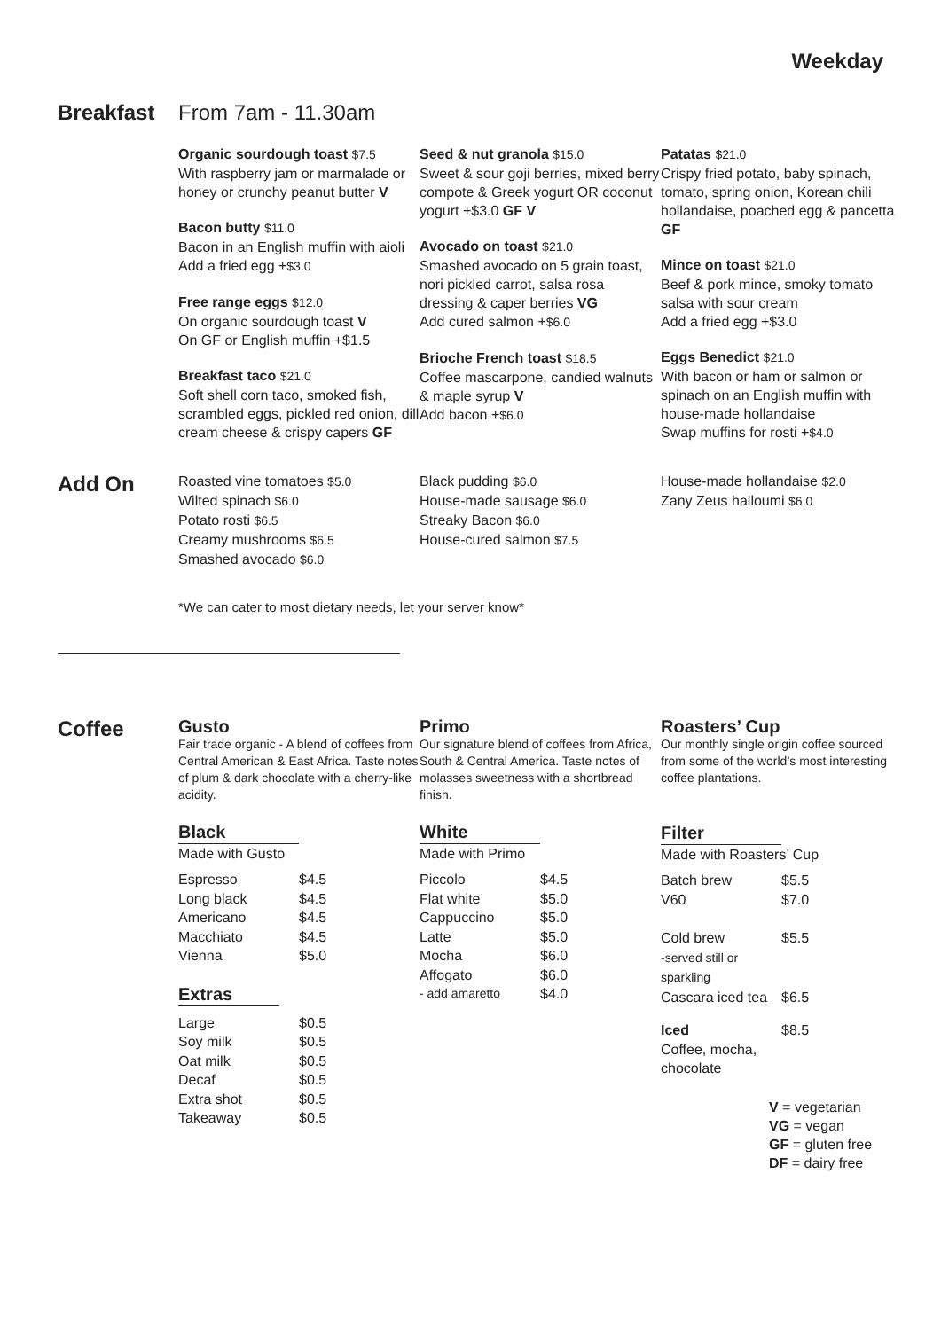Weekday
Breakfast From 7am - 11.30am
Organic sourdough toast $7.5
With raspberry jam or marmalade or honey or crunchy peanut butter V
Bacon butty $11.0
Bacon in an English muffin with aioli
Add a fried egg +$3.0
Free range eggs $12.0
On organic sourdough toast V
On GF or English muffin +$1.5
Breakfast taco $21.0
Soft shell corn taco, smoked fish, scrambled eggs, pickled red onion, dill cream cheese & crispy capers GF
Seed & nut granola $15.0
Sweet & sour goji berries, mixed berry compote & Greek yogurt OR coconut yogurt +$3.0 GF V
Avocado on toast $21.0
Smashed avocado on 5 grain toast, nori pickled carrot, salsa rosa dressing & caper berries VG
Add cured salmon +$6.0
Brioche French toast $18.5
Coffee mascarpone, candied walnuts & maple syrup V
Add bacon +$6.0
Patatas $21.0
Crispy fried potato, baby spinach, tomato, spring onion, Korean chili hollandaise, poached egg & pancetta GF
Mince on toast $21.0
Beef & pork mince, smoky tomato salsa with sour cream
Add a fried egg +$3.0
Eggs Benedict $21.0
With bacon or ham or salmon or spinach on an English muffin with house-made hollandaise
Swap muffins for rosti +$4.0
Add On
Roasted vine tomatoes $5.0
Wilted spinach $6.0
Potato rosti $6.5
Creamy mushrooms $6.5
Smashed avocado $6.0
Black pudding $6.0
House-made sausage $6.0
Streaky Bacon $6.0
House-cured salmon $7.5
House-made hollandaise $2.0
Zany Zeus halloumi $6.0
*We can cater to most dietary needs, let your server know*
Coffee
Gusto
Fair trade organic - A blend of coffees from Central American & East Africa. Taste notes of plum & dark chocolate with a cherry-like acidity.
Black
Made with Gusto
| Espresso | $4.5 |
| Long black | $4.5 |
| Americano | $4.5 |
| Macchiato | $4.5 |
| Vienna | $5.0 |
Extras
| Large | $0.5 |
| Soy milk | $0.5 |
| Oat milk | $0.5 |
| Decaf | $0.5 |
| Extra shot | $0.5 |
| Takeaway | $0.5 |
Primo
Our signature blend of coffees from Africa, South & Central America. Taste notes of molasses sweetness with a shortbread finish.
White
Made with Primo
| Piccolo | $4.5 |
| Flat white | $5.0 |
| Cappuccino | $5.0 |
| Latte | $5.0 |
| Mocha | $6.0 |
| Affogato | $6.0 |
| - add amaretto | $4.0 |
Roasters’ Cup
Our monthly single origin coffee sourced from some of the world’s most interesting coffee plantations.
Filter
Made with Roasters’ Cup
| Batch brew | $5.5 |
| V60 | $7.0 |
| Cold brew -served still or sparkling | $5.5 |
| Cascara iced tea | $6.5 |
| Iced Coffee, mocha, chocolate | $8.5 |
V = vegetarian
VG = vegan
GF = gluten free
DF = dairy free